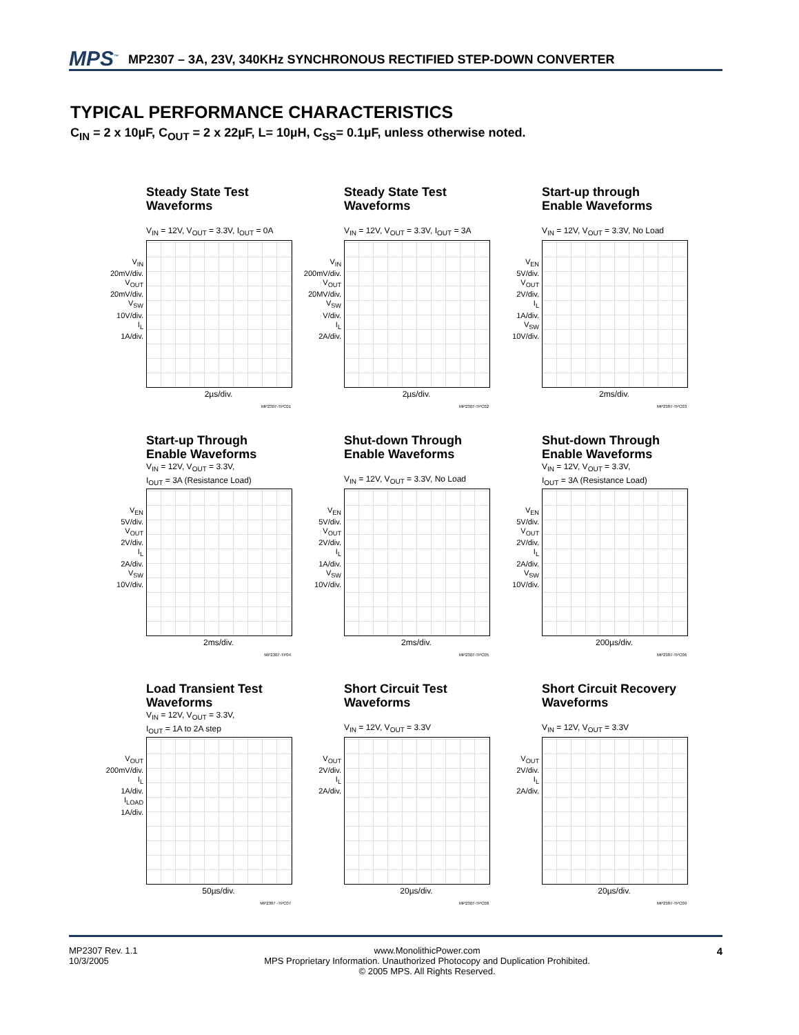MPS<sup>™</sup> MP2307 – 3A, 23V, 340KHz SYNCHRONOUS RECTIFIED STEP-DOWN CONVERTER
TYPICAL PERFORMANCE CHARACTERISTICS
C<sub>IN</sub> = 2 x 10µF, C<sub>OUT</sub> = 2 x 22µF, L= 10µH, C<sub>SS</sub>= 0.1µF, unless otherwise noted.
Steady State Test
Waveforms
V<sub>IN</sub> = 12V, V<sub>OUT</sub> = 3.3V, I<sub>OUT</sub> = 0A
V<sub>IN</sub>
20mV/div.
V<sub>OUT</sub>
20mV/div.
V<sub>SW</sub>
10V/div.
I<sub>L</sub>
1A/div.
2µs/div.
MP2307-TPC01
Steady State Test
Waveforms
V<sub>IN</sub> = 12V, V<sub>OUT</sub> = 3.3V, I<sub>OUT</sub> = 3A
V<sub>IN</sub>
200mV/div.
V<sub>OUT</sub>
20MV/div.
V<sub>SW</sub>
V/div.
I<sub>L</sub>
2A/div.
2µs/div.
MP2307-TPC02
Start-up through
Enable Waveforms
V<sub>IN</sub> = 12V, V<sub>OUT</sub> = 3.3V, No Load
V<sub>EN</sub>
5V/div.
V<sub>OUT</sub>
2V/div.
I<sub>L</sub>
1A/div.
V<sub>SW</sub>
10V/div.
2ms/div.
MP2307-TPC03
Start-up Through
Enable Waveforms
V<sub>IN</sub> = 12V, V<sub>OUT</sub> = 3.3V,
I<sub>OUT</sub> = 3A (Resistance Load)
V<sub>EN</sub>
5V/div.
V<sub>OUT</sub>
2V/div.
I<sub>L</sub>
2A/div.
V<sub>SW</sub>
10V/div.
2ms/div.
MP2307-TP04
Shut-down Through
Enable Waveforms
V<sub>IN</sub> = 12V, V<sub>OUT</sub> = 3.3V, No Load
V<sub>EN</sub>
5V/div.
V<sub>OUT</sub>
2V/div.
I<sub>L</sub>
1A/div.
V<sub>SW</sub>
10V/div.
2ms/div.
MP2307-TPC05
Shut-down Through
Enable Waveforms
V<sub>IN</sub> = 12V, V<sub>OUT</sub> = 3.3V,
I<sub>OUT</sub> = 3A (Resistance Load)
V<sub>EN</sub>
5V/div.
V<sub>OUT</sub>
2V/div.
I<sub>L</sub>
2A/div.
V<sub>SW</sub>
10V/div.
200µs/div.
MP2307-TPC06
Load Transient Test
Waveforms
V<sub>IN</sub> = 12V, V<sub>OUT</sub> = 3.3V,
I<sub>OUT</sub> = 1A to 2A step
V<sub>OUT</sub>
200mV/div.
I<sub>L</sub>
1A/div.
I<sub>LOAD</sub>
1A/div.
50µs/div.
MP2307 -TPC07
Short Circuit Test
Waveforms
V<sub>IN</sub> = 12V, V<sub>OUT</sub> = 3.3V
V<sub>OUT</sub>
2V/div.
I<sub>L</sub>
2A/div.
20µs/div.
MP2307-TPC08
Short Circuit Recovery
Waveforms
V<sub>IN</sub> = 12V, V<sub>OUT</sub> = 3.3V
V<sub>OUT</sub>
2V/div.
I<sub>L</sub>
2A/div.
20µs/div.
MP2307-TPC09
MP2307 Rev. 1.1
10/3/2005
www.MonolithicPower.com
MPS Proprietary Information. Unauthorized Photocopy and Duplication Prohibited.
© 2005 MPS. All Rights Reserved.
4